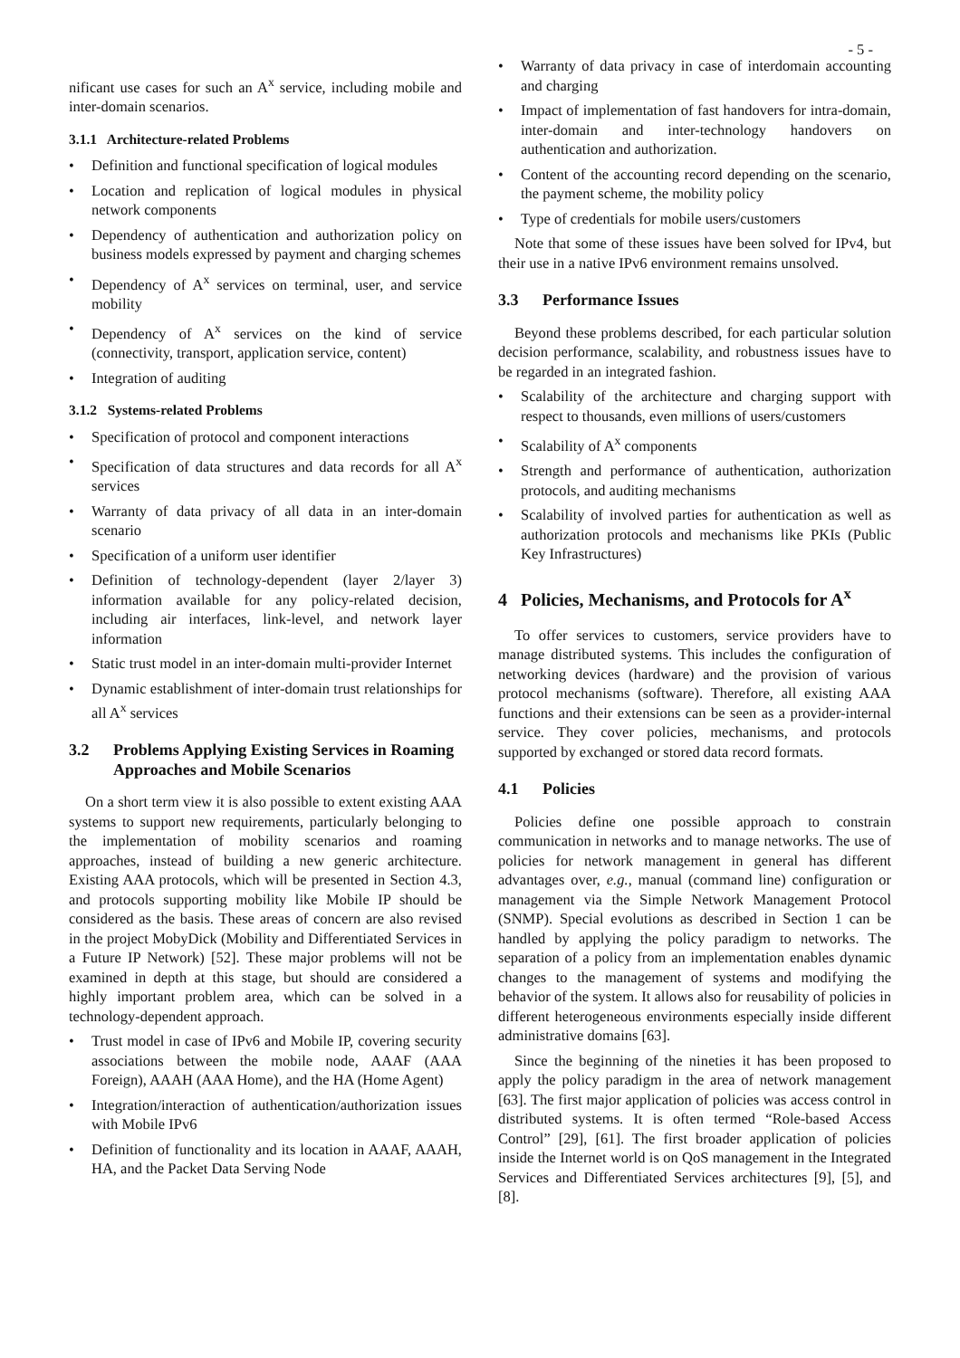- 5 -
nificant use cases for such an A<sup>x</sup> service, including mobile and inter-domain scenarios.
3.1.1 Architecture-related Problems
• Definition and functional specification of logical modules
• Location and replication of logical modules in physical network components
• Dependency of authentication and authorization policy on business models expressed by payment and charging schemes
• Dependency of A<sup>x</sup> services on terminal, user, and service mobility
• Dependency of A<sup>x</sup> services on the kind of service (connectivity, transport, application service, content)
• Integration of auditing
3.1.2 Systems-related Problems
• Specification of protocol and component interactions
• Specification of data structures and data records for all A<sup>x</sup> services
• Warranty of data privacy of all data in an inter-domain scenario
• Specification of a uniform user identifier
• Definition of technology-dependent (layer 2/layer 3) information available for any policy-related decision, including air interfaces, link-level, and network layer information
• Static trust model in an inter-domain multi-provider Internet
• Dynamic establishment of inter-domain trust relationships for all A<sup>x</sup> services
3.2 Problems Applying Existing Services in Roaming Approaches and Mobile Scenarios
On a short term view it is also possible to extent existing AAA systems to support new requirements, particularly belonging to the implementation of mobility scenarios and roaming approaches, instead of building a new generic architecture. Existing AAA protocols, which will be presented in Section 4.3, and protocols supporting mobility like Mobile IP should be considered as the basis. These areas of concern are also revised in the project MobyDick (Mobility and Differentiated Services in a Future IP Network) [52]. These major problems will not be examined in depth at this stage, but should are considered a highly important problem area, which can be solved in a technology-dependent approach.
• Trust model in case of IPv6 and Mobile IP, covering security associations between the mobile node, AAAF (AAA Foreign), AAAH (AAA Home), and the HA (Home Agent)
• Integration/interaction of authentication/authorization issues with Mobile IPv6
• Definition of functionality and its location in AAAF, AAAH, HA, and the Packet Data Serving Node
• Warranty of data privacy in case of interdomain accounting and charging
• Impact of implementation of fast handovers for intra-domain, inter-domain and inter-technology handovers on authentication and authorization.
• Content of the accounting record depending on the scenario, the payment scheme, the mobility policy
• Type of credentials for mobile users/customers
Note that some of these issues have been solved for IPv4, but their use in a native IPv6 environment remains unsolved.
3.3 Performance Issues
Beyond these problems described, for each particular solution decision performance, scalability, and robustness issues have to be regarded in an integrated fashion.
• Scalability of the architecture and charging support with respect to thousands, even millions of users/customers
• Scalability of A<sup>x</sup> components
• Strength and performance of authentication, authorization protocols, and auditing mechanisms
• Scalability of involved parties for authentication as well as authorization protocols and mechanisms like PKIs (Public Key Infrastructures)
4 Policies, Mechanisms, and Protocols for A<sup>x</sup>
To offer services to customers, service providers have to manage distributed systems. This includes the configuration of networking devices (hardware) and the provision of various protocol mechanisms (software). Therefore, all existing AAA functions and their extensions can be seen as a provider-internal service. They cover policies, mechanisms, and protocols supported by exchanged or stored data record formats.
4.1 Policies
Policies define one possible approach to constrain communication in networks and to manage networks. The use of policies for network management in general has different advantages over, e.g., manual (command line) configuration or management via the Simple Network Management Protocol (SNMP). Special evolutions as described in Section 1 can be handled by applying the policy paradigm to networks. The separation of a policy from an implementation enables dynamic changes to the management of systems and modifying the behavior of the system. It allows also for reusability of policies in different heterogeneous environments especially inside different administrative domains [63].
Since the beginning of the nineties it has been proposed to apply the policy paradigm in the area of network management [63]. The first major application of policies was access control in distributed systems. It is often termed “Role-based Access Control” [29], [61]. The first broader application of policies inside the Internet world is on QoS management in the Integrated Services and Differentiated Services architectures [9], [5], and [8].